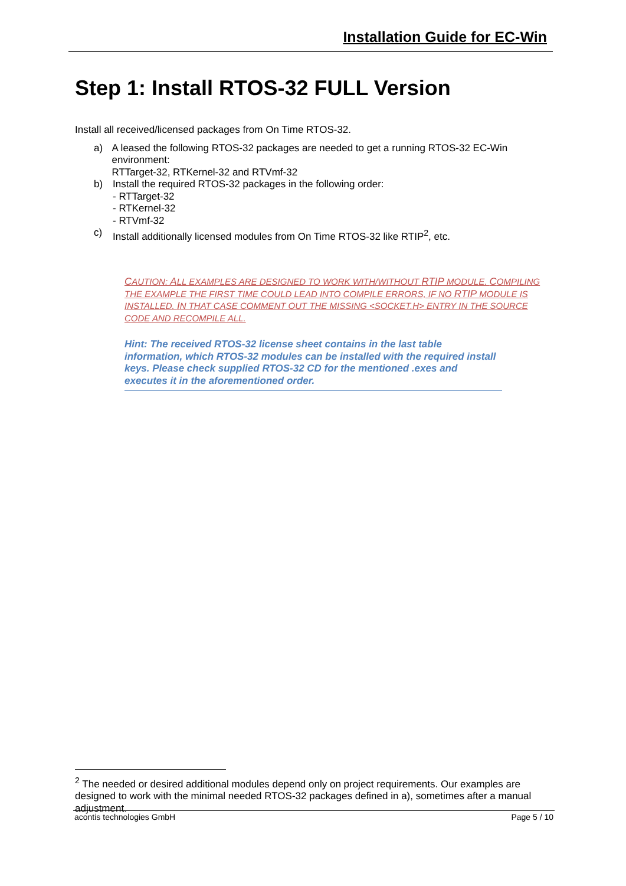Installation Guide for EC-Win
Step 1: Install RTOS-32 FULL Version
Install all received/licensed packages from On Time RTOS-32.
a) A leased the following RTOS-32 packages are needed to get a running RTOS-32 EC-Win environment:
RTTarget-32, RTKernel-32 and RTVmf-32
b) Install the required RTOS-32 packages in the following order:
- RTTarget-32
- RTKernel-32
- RTVmf-32
c) Install additionally licensed modules from On Time RTOS-32 like RTIP<sup>2</sup>, etc.
CAUTION: ALL EXAMPLES ARE DESIGNED TO WORK WITH/WITHOUT RTIP MODULE. COMPILING THE EXAMPLE THE FIRST TIME COULD LEAD INTO COMPILE ERRORS, IF NO RTIP MODULE IS INSTALLED. IN THAT CASE COMMENT OUT THE MISSING <SOCKET.H> ENTRY IN THE SOURCE CODE AND RECOMPILE ALL.
Hint: The received RTOS-32 license sheet contains in the last table information, which RTOS-32 modules can be installed with the required install keys. Please check supplied RTOS-32 CD for the mentioned .exes and executes it in the aforementioned order.
<sup>2</sup> The needed or desired additional modules depend only on project requirements. Our examples are designed to work with the minimal needed RTOS-32 packages defined in a), sometimes after a manual adjustment.
acontis technologies GmbH Page 5 / 10